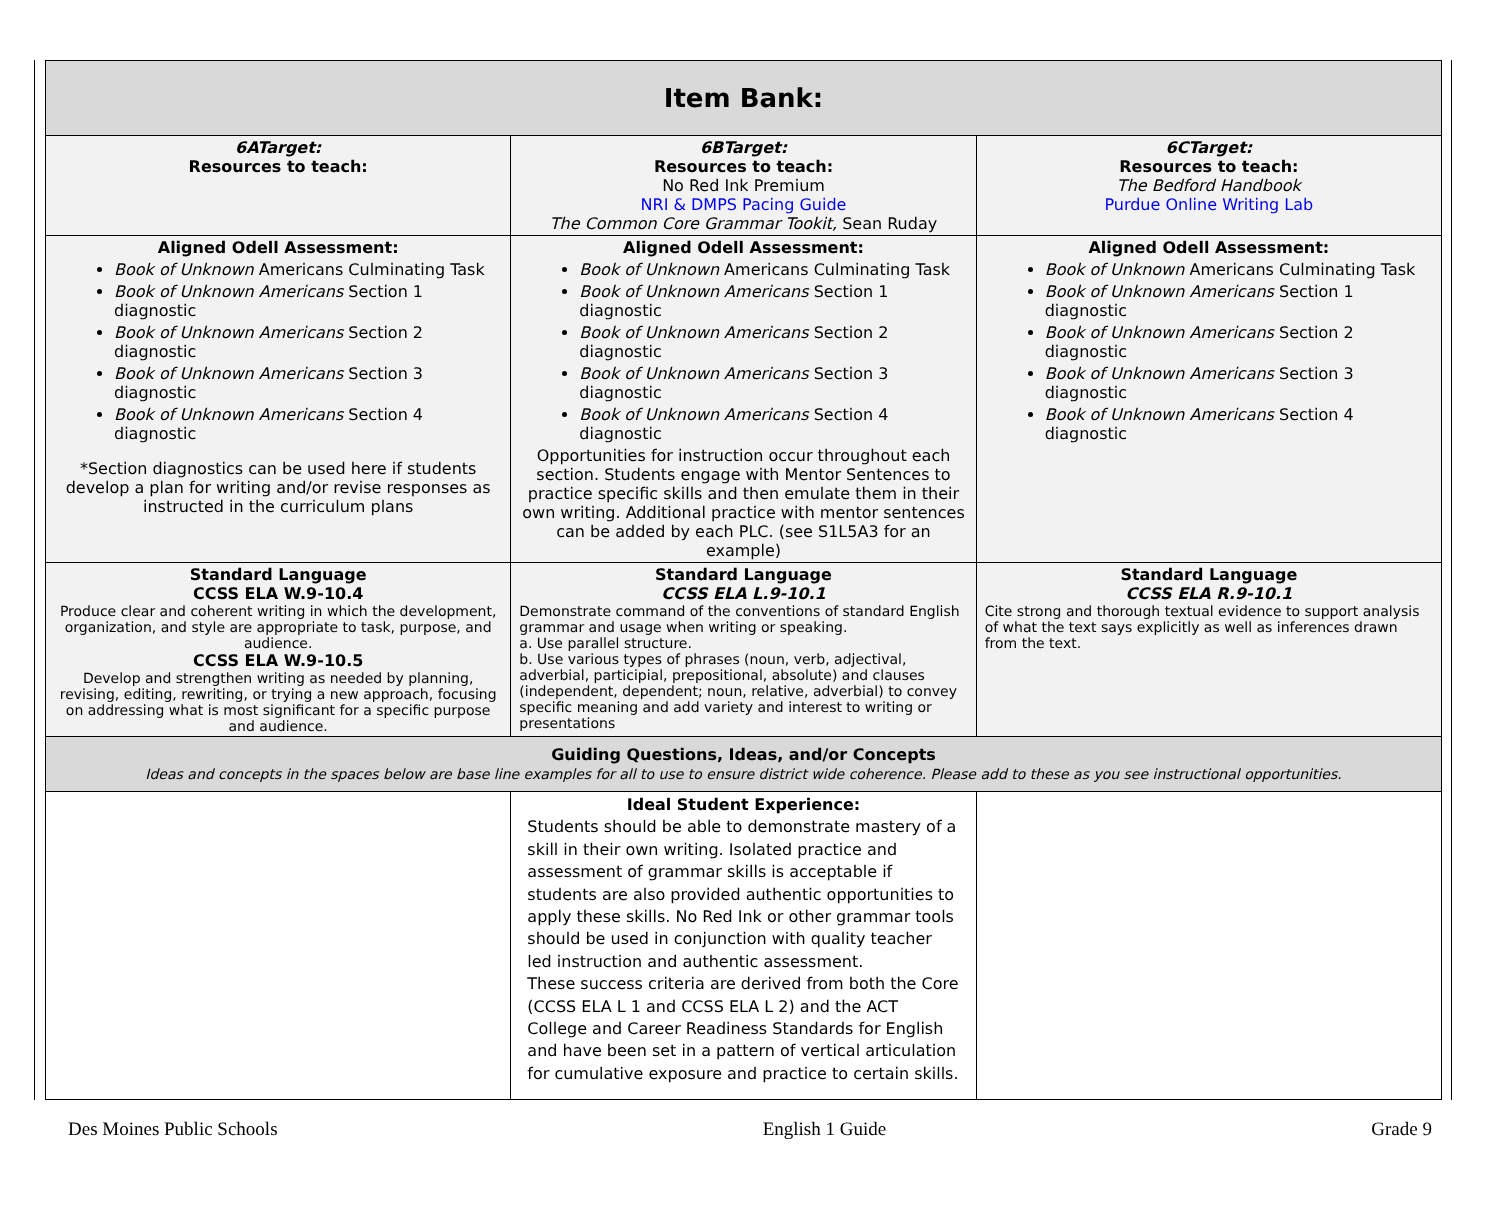| Item Bank: | | |
| --- | --- | --- |
| 6ATarget: Resources to teach: | 6BTarget: Resources to teach: No Red Ink Premium NRI & DMPS Pacing Guide The Common Core Grammar Tookit, Sean Ruday | 6CTarget: Resources to teach: The Bedford Handbook Purdue Online Writing Lab |
| Aligned Odell Assessment: Book of Unknown Americans Culminating Task Book of Unknown Americans Section 1 diagnostic Book of Unknown Americans Section 2 diagnostic Book of Unknown Americans Section 3 diagnostic Book of Unknown Americans Section 4 diagnostic *Section diagnostics can be used here if students develop a plan for writing and/or revise responses as instructed in the curriculum plans | Aligned Odell Assessment: Book of Unknown Americans Culminating Task Book of Unknown Americans Section 1 diagnostic Book of Unknown Americans Section 2 diagnostic Book of Unknown Americans Section 3 diagnostic Book of Unknown Americans Section 4 diagnostic Opportunities for instruction occur throughout each section. Students engage with Mentor Sentences to practice specific skills and then emulate them in their own writing. Additional practice with mentor sentences can be added by each PLC. (see S1L5A3 for an example) | Aligned Odell Assessment: Book of Unknown Americans Culminating Task Book of Unknown Americans Section 1 diagnostic Book of Unknown Americans Section 2 diagnostic Book of Unknown Americans Section 3 diagnostic Book of Unknown Americans Section 4 diagnostic |
| Standard Language CCSS ELA W.9-10.4 Produce clear and coherent writing in which the development, organization, and style are appropriate to task, purpose, and audience. CCSS ELA W.9-10.5 Develop and strengthen writing as needed by planning, revising, editing, rewriting, or trying a new approach, focusing on addressing what is most significant for a specific purpose and audience. | Standard Language CCSS ELA L.9-10.1 Demonstrate command of the conventions of standard English grammar and usage when writing or speaking. a. Use parallel structure. b. Use various types of phrases (noun, verb, adjectival, adverbial, participial, prepositional, absolute) and clauses (independent, dependent; noun, relative, adverbial) to convey specific meaning and add variety and interest to writing or presentations | Standard Language CCSS ELA R.9-10.1 Cite strong and thorough textual evidence to support analysis of what the text says explicitly as well as inferences drawn from the text. |
| Guiding Questions, Ideas, and/or Concepts Ideas and concepts in the spaces below are base line examples for all to use to ensure district wide coherence. Please add to these as you see instructional opportunities. | | |
| | Ideal Student Experience: Students should be able to demonstrate mastery of a skill in their own writing. Isolated practice and assessment of grammar skills is acceptable if students are also provided authentic opportunities to apply these skills. No Red Ink or other grammar tools should be used in conjunction with quality teacher led instruction and authentic assessment. These success criteria are derived from both the Core (CCSS ELA L 1 and CCSS ELA L 2) and the ACT College and Career Readiness Standards for English and have been set in a pattern of vertical articulation for cumulative exposure and practice to certain skills. | |
Des Moines Public Schools English 1 Guide Grade 9